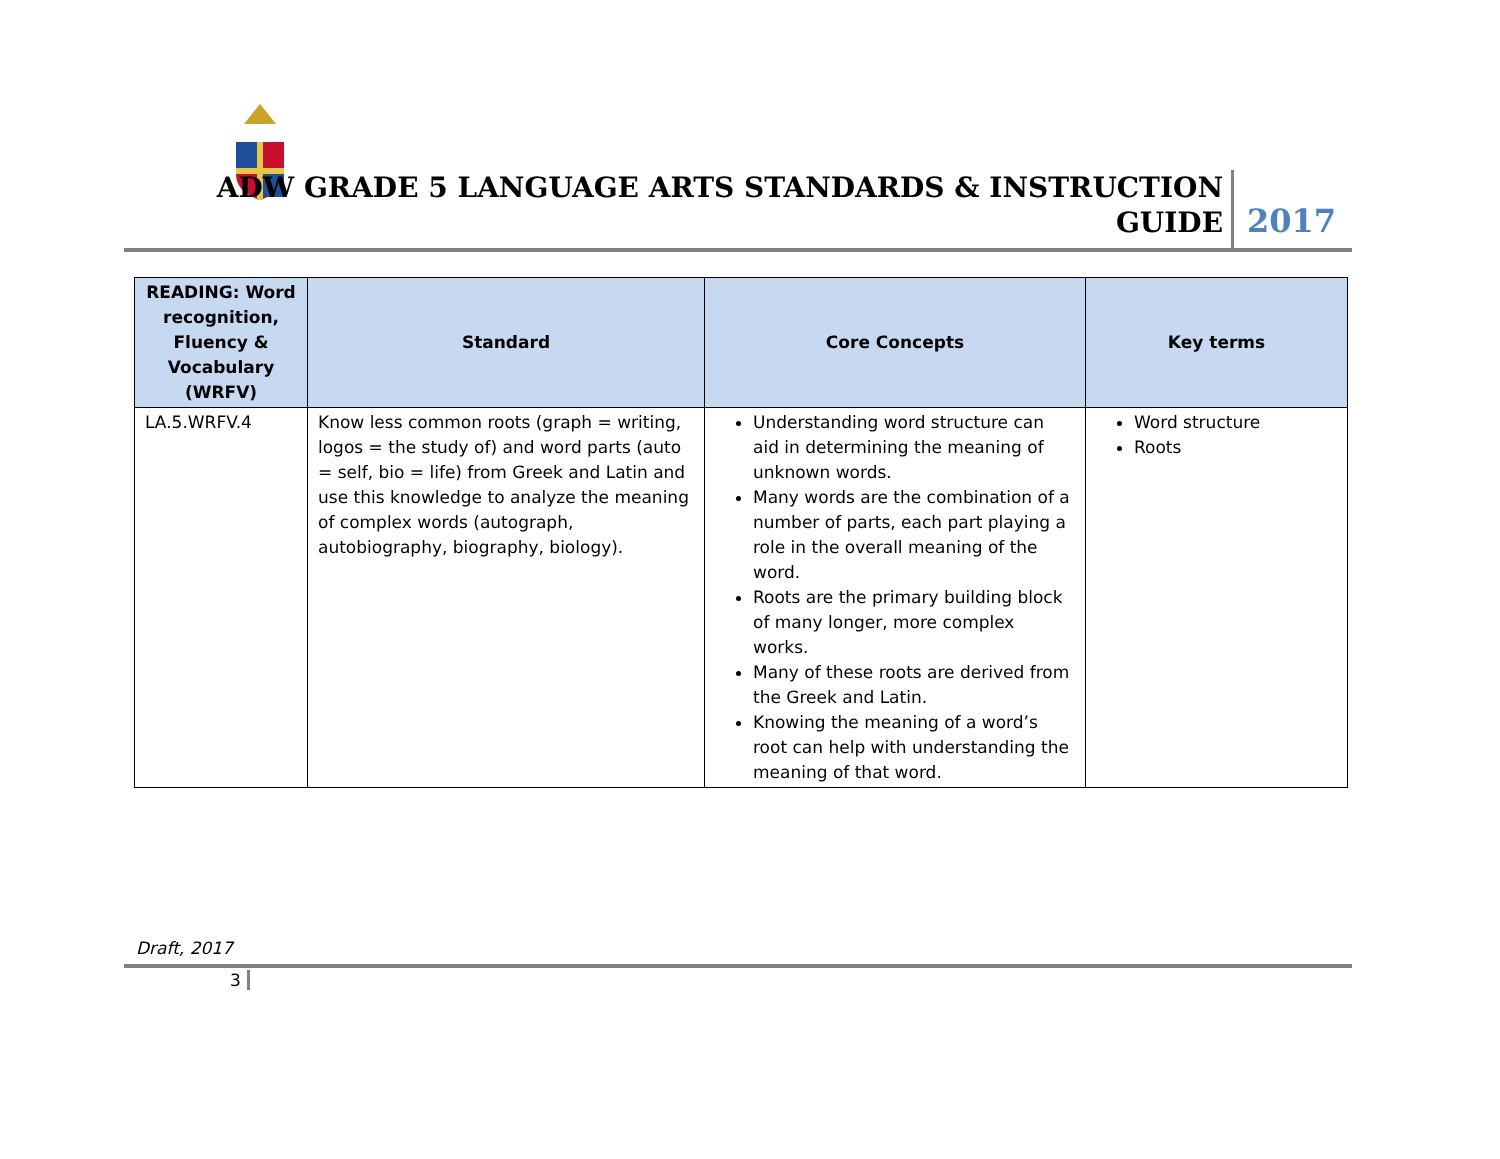ADW GRADE 5 LANGUAGE ARTS STANDARDS & INSTRUCTION
GUIDE
2017
| READING: Word recognition, Fluency & Vocabulary (WRFV) | Standard | Core Concepts | Key terms |
| --- | --- | --- | --- |
| LA.5.WRFV.4 | Know less common roots (graph = writing, logos = the study of) and word parts (auto = self, bio = life) from Greek and Latin and use this knowledge to analyze the meaning of complex words (autograph, autobiography, biography, biology). | Understanding word structure can aid in determining the meaning of unknown words. Many words are the combination of a number of parts, each part playing a role in the overall meaning of the word. Roots are the primary building block of many longer, more complex works. Many of these roots are derived from the Greek and Latin. Knowing the meaning of a word’s root can help with understanding the meaning of that word. | Word structure Roots |
Draft, 2017
3